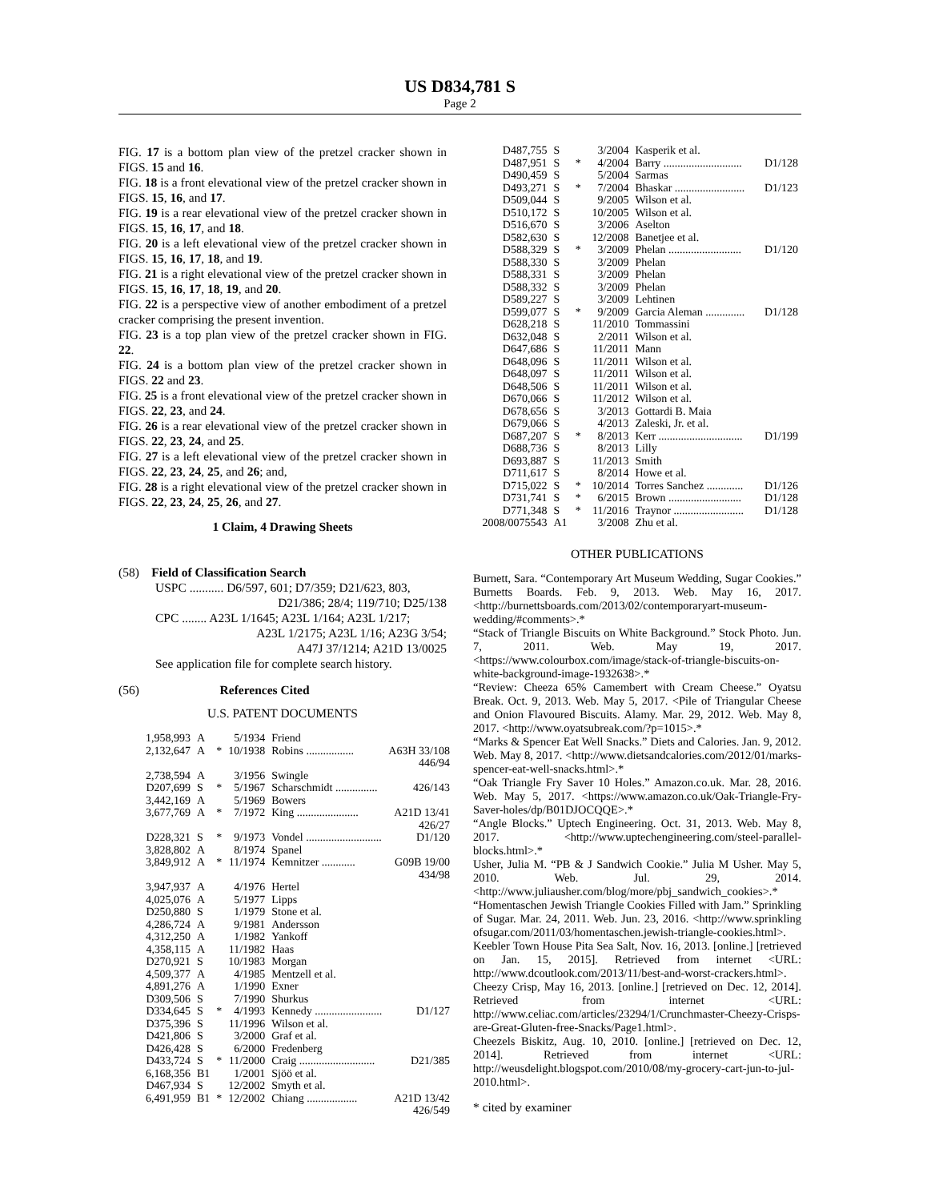US D834,781 S
Page 2
FIG. 17 is a bottom plan view of the pretzel cracker shown in FIGS. 15 and 16.
FIG. 18 is a front elevational view of the pretzel cracker shown in FIGS. 15, 16, and 17.
FIG. 19 is a rear elevational view of the pretzel cracker shown in FIGS. 15, 16, 17, and 18.
FIG. 20 is a left elevational view of the pretzel cracker shown in FIGS. 15, 16, 17, 18, and 19.
FIG. 21 is a right elevational view of the pretzel cracker shown in FIGS. 15, 16, 17, 18, 19, and 20.
FIG. 22 is a perspective view of another embodiment of a pretzel cracker comprising the present invention.
FIG. 23 is a top plan view of the pretzel cracker shown in FIG. 22.
FIG. 24 is a bottom plan view of the pretzel cracker shown in FIGS. 22 and 23.
FIG. 25 is a front elevational view of the pretzel cracker shown in FIGS. 22, 23, and 24.
FIG. 26 is a rear elevational view of the pretzel cracker shown in FIGS. 22, 23, 24, and 25.
FIG. 27 is a left elevational view of the pretzel cracker shown in FIGS. 22, 23, 24, 25, and 26; and,
FIG. 28 is a right elevational view of the pretzel cracker shown in FIGS. 22, 23, 24, 25, 26, and 27.
1 Claim, 4 Drawing Sheets
(58) Field of Classification Search
USPC ........... D6/597, 601; D7/359; D21/623, 803,
D21/386; 28/4; 119/710; D25/138
CPC ........ A23L 1/1645; A23L 1/164; A23L 1/217;
A23L 1/2175; A23L 1/16; A23G 3/54;
A47J 37/1214; A21D 13/0025
See application file for complete search history.
(56) References Cited
U.S. PATENT DOCUMENTS
| 1,958,993 | A | | 5/1934 | Friend | |
| 2,132,647 | A | * | 10/1938 | Robins ................. | A63H 33/108 446/94 |
| 2,738,594 | A | | 3/1956 | Swingle | |
| D207,699 | S | * | 5/1967 | Scharschmidt ............... | 426/143 |
| 3,442,169 | A | | 5/1969 | Bowers | |
| 3,677,769 | A | * | 7/1972 | King ...................... | A21D 13/41 426/27 |
| D228,321 | S | * | 9/1973 | Vondel ........................... | D1/120 |
| 3,828,802 | A | | 8/1974 | Spanel | |
| 3,849,912 | A | * | 11/1974 | Kemnitzer ............ | G09B 19/00 434/98 |
| 3,947,937 | A | | 4/1976 | Hertel | |
| 4,025,076 | A | | 5/1977 | Lipps | |
| D250,880 | S | | 1/1979 | Stone et al. | |
| 4,286,724 | A | | 9/1981 | Andersson | |
| 4,312,250 | A | | 1/1982 | Yankoff | |
| 4,358,115 | A | | 11/1982 | Haas | |
| D270,921 | S | | 10/1983 | Morgan | |
| 4,509,377 | A | | 4/1985 | Mentzell et al. | |
| 4,891,276 | A | | 1/1990 | Exner | |
| D309,506 | S | | 7/1990 | Shurkus | |
| D334,645 | S | * | 4/1993 | Kennedy ........................ | D1/127 |
| D375,396 | S | | 11/1996 | Wilson et al. | |
| D421,806 | S | | 3/2000 | Graf et al. | |
| D426,428 | S | | 6/2000 | Fredenberg | |
| D433,724 | S | * | 11/2000 | Craig ........................... | D21/385 |
| 6,168,356 | B1 | | 1/2001 | Sjöö et al. | |
| D467,934 | S | | 12/2002 | Smyth et al. | |
| 6,491,959 | B1 | * | 12/2002 | Chiang .................. | A21D 13/42 426/549 |
| D487,755 | S | | 3/2004 | Kasperik et al. | |
| D487,951 | S | * | 4/2004 | Barry ............................ | D1/128 |
| D490,459 | S | | 5/2004 | Sarmas | |
| D493,271 | S | * | 7/2004 | Bhaskar ......................... | D1/123 |
| D509,044 | S | | 9/2005 | Wilson et al. | |
| D510,172 | S | | 10/2005 | Wilson et al. | |
| D516,670 | S | | 3/2006 | Aselton | |
| D582,630 | S | | 12/2008 | Banetjee et al. | |
| D588,329 | S | * | 3/2009 | Phelan .......................... | D1/120 |
| D588,330 | S | | 3/2009 | Phelan | |
| D588,331 | S | | 3/2009 | Phelan | |
| D588,332 | S | | 3/2009 | Phelan | |
| D589,227 | S | | 3/2009 | Lehtinen | |
| D599,077 | S | * | 9/2009 | Garcia Aleman .............. | D1/128 |
| D628,218 | S | | 11/2010 | Tommassini | |
| D632,048 | S | | 2/2011 | Wilson et al. | |
| D647,686 | S | | 11/2011 | Mann | |
| D648,096 | S | | 11/2011 | Wilson et al. | |
| D648,097 | S | | 11/2011 | Wilson et al. | |
| D648,506 | S | | 11/2011 | Wilson et al. | |
| D670,066 | S | | 11/2012 | Wilson et al. | |
| D678,656 | S | | 3/2013 | Gottardi B. Maia | |
| D679,066 | S | | 4/2013 | Zaleski, Jr. et al. | |
| D687,207 | S | * | 8/2013 | Kerr .............................. | D1/199 |
| D688,736 | S | | 8/2013 | Lilly | |
| D693,887 | S | | 11/2013 | Smith | |
| D711,617 | S | | 8/2014 | Howe et al. | |
| D715,022 | S | * | 10/2014 | Torres Sanchez ............. | D1/126 |
| D731,741 | S | * | 6/2015 | Brown .......................... | D1/128 |
| D771,348 | S | * | 11/2016 | Traynor ......................... | D1/128 |
| 2008/0075543 | A1 | | 3/2008 | Zhu et al. | |
OTHER PUBLICATIONS
Burnett, Sara. “Contemporary Art Museum Wedding, Sugar Cookies.” Burnetts Boards. Feb. 9, 2013. Web. May 16, 2017. <http://burnettsboards.com/2013/02/contemporaryart-museum-wedding/#comments>.*
“Stack of Triangle Biscuits on White Background.” Stock Photo. Jun. 7, 2011. Web. May 19, 2017. <https://www.colourbox.com/image/stack-of-triangle-biscuits-on-white-background-image-1932638>.*
“Review: Cheeza 65% Camembert with Cream Cheese.” Oyatsu Break. Oct. 9, 2013. Web. May 5, 2017. <Pile of Triangular Cheese and Onion Flavoured Biscuits. Alamy. Mar. 29, 2012. Web. May 8, 2017. <http://www.oyatsubreak.com/?p=1015>.*
“Marks & Spencer Eat Well Snacks.” Diets and Calories. Jan. 9, 2012. Web. May 8, 2017. <http://www.dietsandcalories.com/2012/01/marks-spencer-eat-well-snacks.html>.*
“Oak Triangle Fry Saver 10 Holes.” Amazon.co.uk. Mar. 28, 2016. Web. May 5, 2017. <https://www.amazon.co.uk/Oak-Triangle-Fry-Saver-holes/dp/B01DJOCQQE>.*
“Angle Blocks.” Uptech Engineering. Oct. 31, 2013. Web. May 8, 2017. <http://www.uptechengineering.com/steel-parallel-blocks.html>.*
Usher, Julia M. “PB & J Sandwich Cookie.” Julia M Usher. May 5, 2010. Web. Jul. 29, 2014. <http://www.juliausher.com/blog/more/pbj_sandwich_cookies>.*
“Homentaschen Jewish Triangle Cookies Filled with Jam.” Sprinkling of Sugar. Mar. 24, 2011. Web. Jun. 23, 2016. <http://www.sprinkling ofsugar.com/2011/03/homentaschen.jewish-triangle-cookies.html>.
Keebler Town House Pita Sea Salt, Nov. 16, 2013. [online.] [retrieved on Jan. 15, 2015]. Retrieved from internet <URL: http://www.dcoutlook.com/2013/11/best-and-worst-crackers.html>.
Cheezy Crisp, May 16, 2013. [online.] [retrieved on Dec. 12, 2014]. Retrieved from internet <URL: http://www.celiac.com/articles/23294/1/Crunchmaster-Cheezy-Crisps-are-Great-Gluten-free-Snacks/Page1.html>.
Cheezels Biskitz, Aug. 10, 2010. [online.] [retrieved on Dec. 12, 2014]. Retrieved from internet <URL: http://weusdelight.blogspot.com/2010/08/my-grocery-cart-jun-to-jul-2010.html>.
* cited by examiner